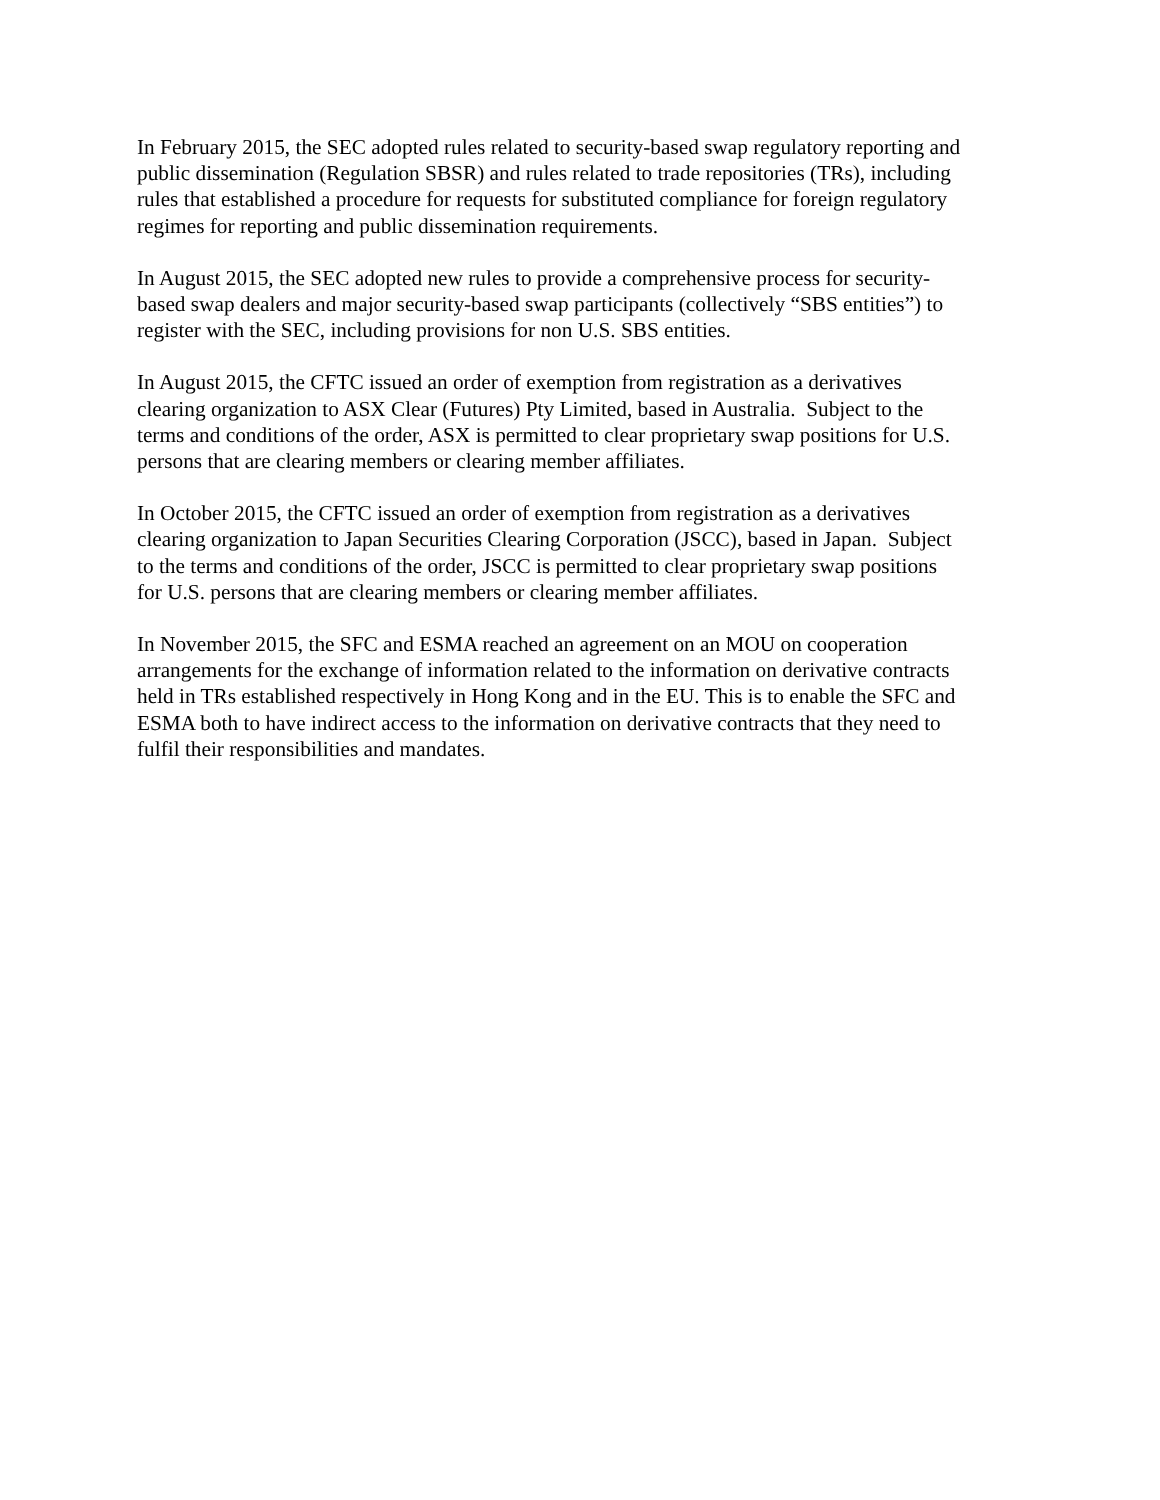In February 2015, the SEC adopted rules related to security-based swap regulatory reporting and
public dissemination (Regulation SBSR) and rules related to trade repositories (TRs), including
rules that established a procedure for requests for substituted compliance for foreign regulatory
regimes for reporting and public dissemination requirements.
In August 2015, the SEC adopted new rules to provide a comprehensive process for security-
based swap dealers and major security-based swap participants (collectively “SBS entities”) to
register with the SEC, including provisions for non U.S. SBS entities.
In August 2015, the CFTC issued an order of exemption from registration as a derivatives
clearing organization to ASX Clear (Futures) Pty Limited, based in Australia. Subject to the
terms and conditions of the order, ASX is permitted to clear proprietary swap positions for U.S.
persons that are clearing members or clearing member affiliates.
In October 2015, the CFTC issued an order of exemption from registration as a derivatives
clearing organization to Japan Securities Clearing Corporation (JSCC), based in Japan. Subject
to the terms and conditions of the order, JSCC is permitted to clear proprietary swap positions
for U.S. persons that are clearing members or clearing member affiliates.
In November 2015, the SFC and ESMA reached an agreement on an MOU on cooperation
arrangements for the exchange of information related to the information on derivative contracts
held in TRs established respectively in Hong Kong and in the EU. This is to enable the SFC and
ESMA both to have indirect access to the information on derivative contracts that they need to
fulfil their responsibilities and mandates.